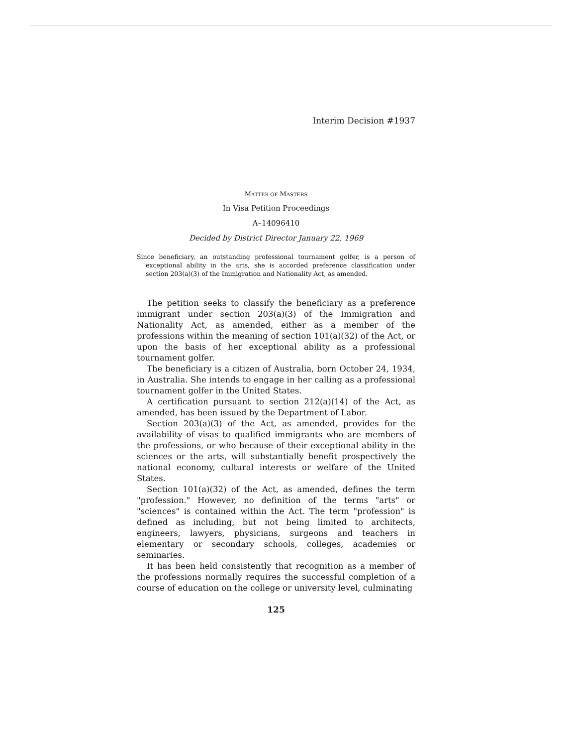Interim Decision #1937
MATTER OF MASTERS
In Visa Petition Proceedings
A–14096410
Decided by District Director January 22, 1969
Since beneficiary, an outstanding professional tournament golfer, is a person of exceptional ability in the arts, she is accorded preference classification under section 203(a)(3) of the Immigration and Nationality Act, as amended.
The petition seeks to classify the beneficiary as a preference immigrant under section 203(a)(3) of the Immigration and Nationality Act, as amended, either as a member of the professions within the meaning of section 101(a)(32) of the Act, or upon the basis of her exceptional ability as a professional tournament golfer.
The beneficiary is a citizen of Australia, born October 24, 1934, in Australia. She intends to engage in her calling as a professional tournament golfer in the United States.
A certification pursuant to section 212(a)(14) of the Act, as amended, has been issued by the Department of Labor.
Section 203(a)(3) of the Act, as amended, provides for the availability of visas to qualified immigrants who are members of the professions, or who because of their exceptional ability in the sciences or the arts, will substantially benefit prospectively the national economy, cultural interests or welfare of the United States.
Section 101(a)(32) of the Act, as amended, defines the term "profession." However, no definition of the terms "arts" or "sciences" is contained within the Act. The term "profession" is defined as including, but not being limited to architects, engineers, lawyers, physicians, surgeons and teachers in elementary or secondary schools, colleges, academies or seminaries.
It has been held consistently that recognition as a member of the professions normally requires the successful completion of a course of education on the college or university level, culminating
125